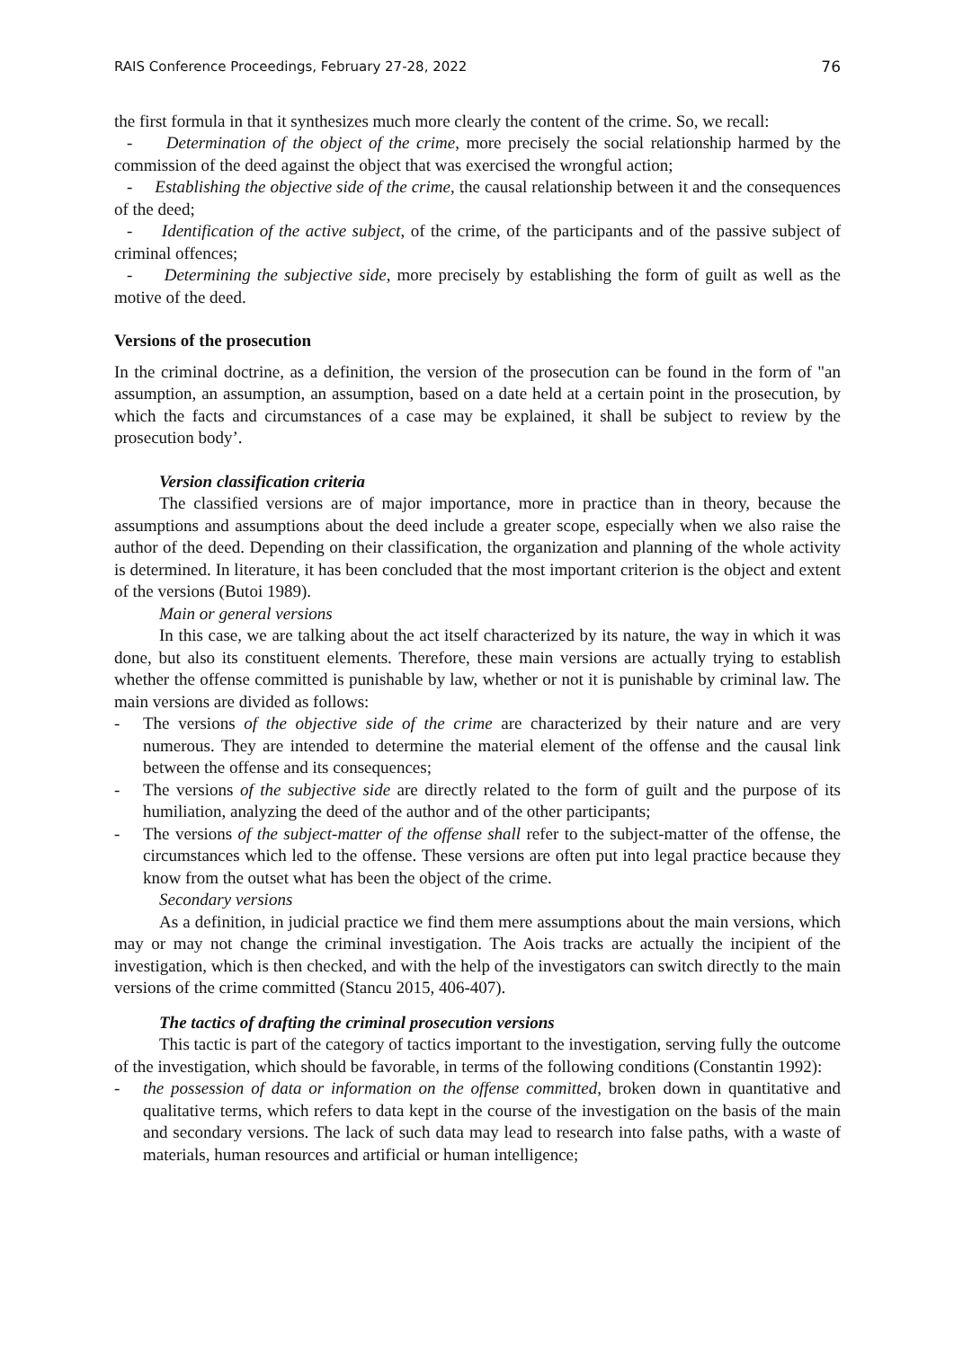RAIS Conference Proceedings, February 27-28, 2022 76
the first formula in that it synthesizes much more clearly the content of the crime. So, we recall:
- Determination of the object of the crime, more precisely the social relationship harmed by the commission of the deed against the object that was exercised the wrongful action;
- Establishing the objective side of the crime, the causal relationship between it and the consequences of the deed;
- Identification of the active subject, of the crime, of the participants and of the passive subject of criminal offences;
- Determining the subjective side, more precisely by establishing the form of guilt as well as the motive of the deed.
Versions of the prosecution
In the criminal doctrine, as a definition, the version of the prosecution can be found in the form of "an assumption, an assumption, an assumption, based on a date held at a certain point in the prosecution, by which the facts and circumstances of a case may be explained, it shall be subject to review by the prosecution body’.
Version classification criteria
The classified versions are of major importance, more in practice than in theory, because the assumptions and assumptions about the deed include a greater scope, especially when we also raise the author of the deed. Depending on their classification, the organization and planning of the whole activity is determined. In literature, it has been concluded that the most important criterion is the object and extent of the versions (Butoi 1989).
Main or general versions
In this case, we are talking about the act itself characterized by its nature, the way in which it was done, but also its constituent elements. Therefore, these main versions are actually trying to establish whether the offense committed is punishable by law, whether or not it is punishable by criminal law. The main versions are divided as follows:
- The versions of the objective side of the crime are characterized by their nature and are very numerous. They are intended to determine the material element of the offense and the causal link between the offense and its consequences;
- The versions of the subjective side are directly related to the form of guilt and the purpose of its humiliation, analyzing the deed of the author and of the other participants;
- The versions of the subject-matter of the offense shall refer to the subject-matter of the offense, the circumstances which led to the offense. These versions are often put into legal practice because they know from the outset what has been the object of the crime.
Secondary versions
As a definition, in judicial practice we find them mere assumptions about the main versions, which may or may not change the criminal investigation. The Aois tracks are actually the incipient of the investigation, which is then checked, and with the help of the investigators can switch directly to the main versions of the crime committed (Stancu 2015, 406-407).
The tactics of drafting the criminal prosecution versions
This tactic is part of the category of tactics important to the investigation, serving fully the outcome of the investigation, which should be favorable, in terms of the following conditions (Constantin 1992):
- the possession of data or information on the offense committed, broken down in quantitative and qualitative terms, which refers to data kept in the course of the investigation on the basis of the main and secondary versions. The lack of such data may lead to research into false paths, with a waste of materials, human resources and artificial or human intelligence;